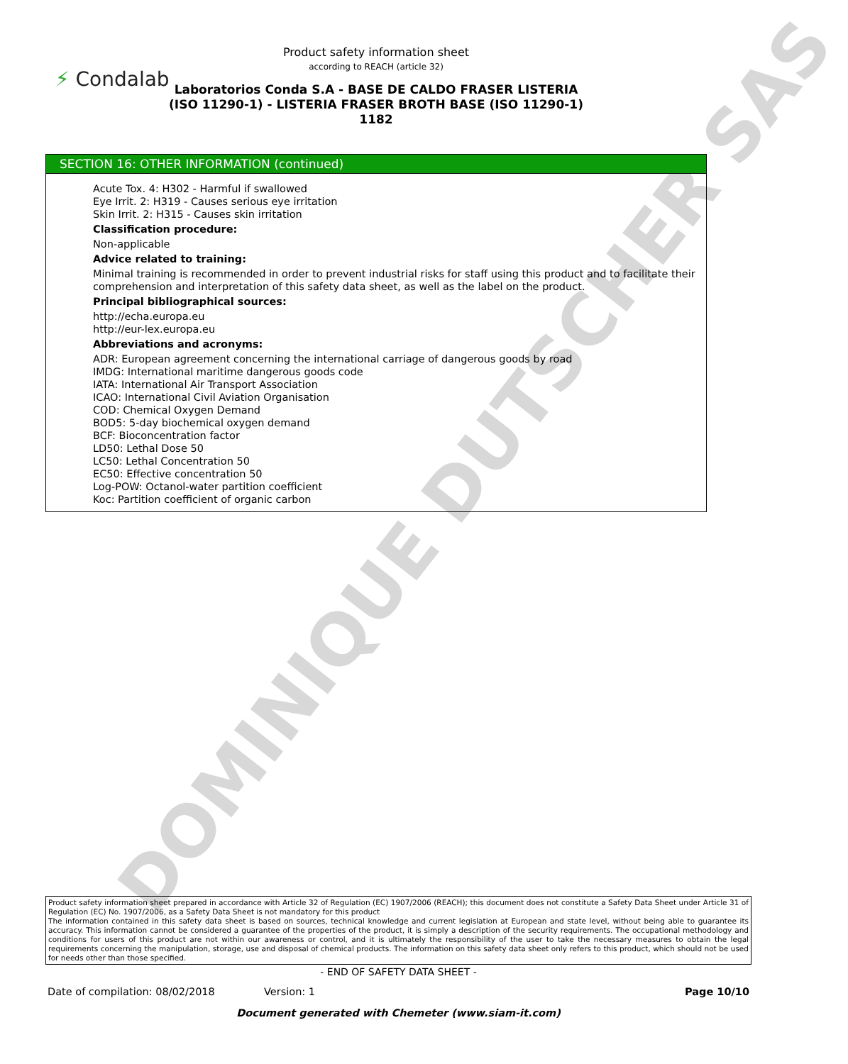DOMINIQUE DUTSCHER SAS
Product safety information sheet
according to REACH (article 32)
⚡ Condalab
Laboratorios Conda S.A - BASE DE CALDO FRASER LISTERIA (ISO 11290-1) - LISTERIA FRASER BROTH BASE (ISO 11290-1)
1182
SECTION 16: OTHER INFORMATION (continued)
Acute Tox. 4: H302 - Harmful if swallowed
Eye Irrit. 2: H319 - Causes serious eye irritation
Skin Irrit. 2: H315 - Causes skin irritation
Classification procedure:
Non-applicable
Advice related to training:
Minimal training is recommended in order to prevent industrial risks for staff using this product and to facilitate their comprehension and interpretation of this safety data sheet, as well as the label on the product.
Principal bibliographical sources:
http://echa.europa.eu
http://eur-lex.europa.eu
Abbreviations and acronyms:
ADR: European agreement concerning the international carriage of dangerous goods by road
IMDG: International maritime dangerous goods code
IATA: International Air Transport Association
ICAO: International Civil Aviation Organisation
COD: Chemical Oxygen Demand
BOD5: 5-day biochemical oxygen demand
BCF: Bioconcentration factor
LD50: Lethal Dose 50
LC50: Lethal Concentration 50
EC50: Effective concentration 50
Log-POW: Octanol-water partition coefficient
Koc: Partition coefficient of organic carbon
Product safety information sheet prepared in accordance with Article 32 of Regulation (EC) 1907/2006 (REACH); this document does not constitute a Safety Data Sheet under Article 31 of Regulation (EC) No. 1907/2006, as a Safety Data Sheet is not mandatory for this product
The information contained in this safety data sheet is based on sources, technical knowledge and current legislation at European and state level, without being able to guarantee its accuracy. This information cannot be considered a guarantee of the properties of the product, it is simply a description of the security requirements. The occupational methodology and conditions for users of this product are not within our awareness or control, and it is ultimately the responsibility of the user to take the necessary measures to obtain the legal requirements concerning the manipulation, storage, use and disposal of chemical products. The information on this safety data sheet only refers to this product, which should not be used for needs other than those specified.
- END OF SAFETY DATA SHEET -
Date of compilation: 08/02/2018 Version: 1 Page 10/10
Document generated with Chemeter (www.siam-it.com)